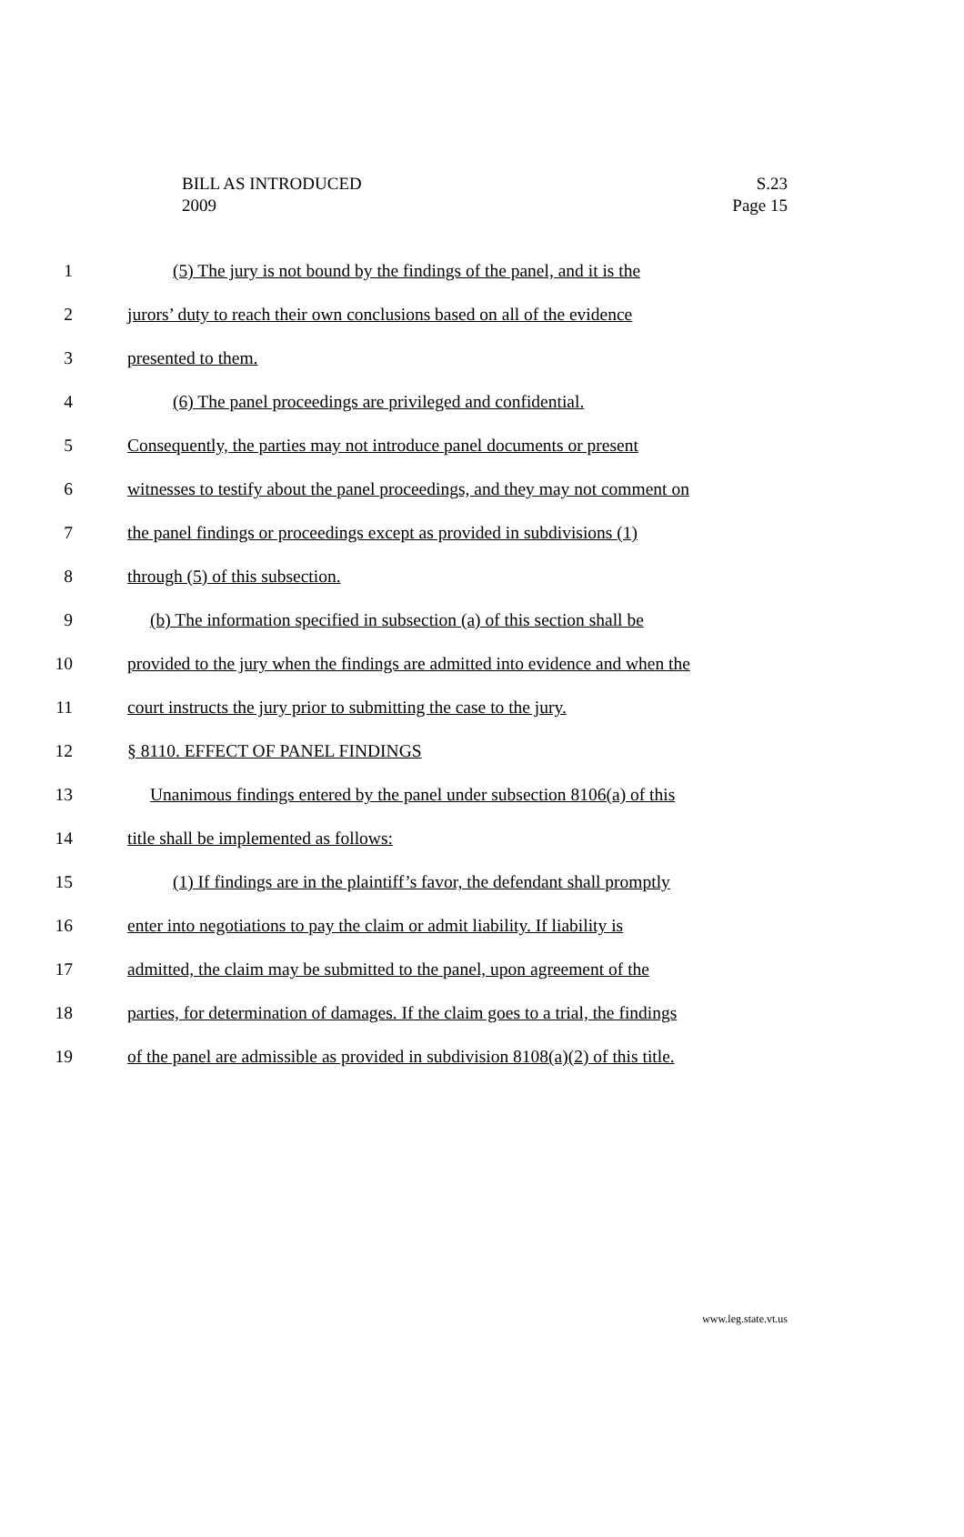BILL AS INTRODUCED
2009
S.23
Page 15
1 (5) The jury is not bound by the findings of the panel, and it is the
2 jurors’ duty to reach their own conclusions based on all of the evidence
3 presented to them.
4 (6) The panel proceedings are privileged and confidential.
5 Consequently, the parties may not introduce panel documents or present
6 witnesses to testify about the panel proceedings, and they may not comment on
7 the panel findings or proceedings except as provided in subdivisions (1)
8 through (5) of this subsection.
9 (b) The information specified in subsection (a) of this section shall be
10 provided to the jury when the findings are admitted into evidence and when the
11 court instructs the jury prior to submitting the case to the jury.
12 § 8110. EFFECT OF PANEL FINDINGS
13 Unanimous findings entered by the panel under subsection 8106(a) of this
14 title shall be implemented as follows:
15 (1) If findings are in the plaintiff’s favor, the defendant shall promptly
16 enter into negotiations to pay the claim or admit liability. If liability is
17 admitted, the claim may be submitted to the panel, upon agreement of the
18 parties, for determination of damages. If the claim goes to a trial, the findings
19 of the panel are admissible as provided in subdivision 8108(a)(2) of this title.
www.leg.state.vt.us